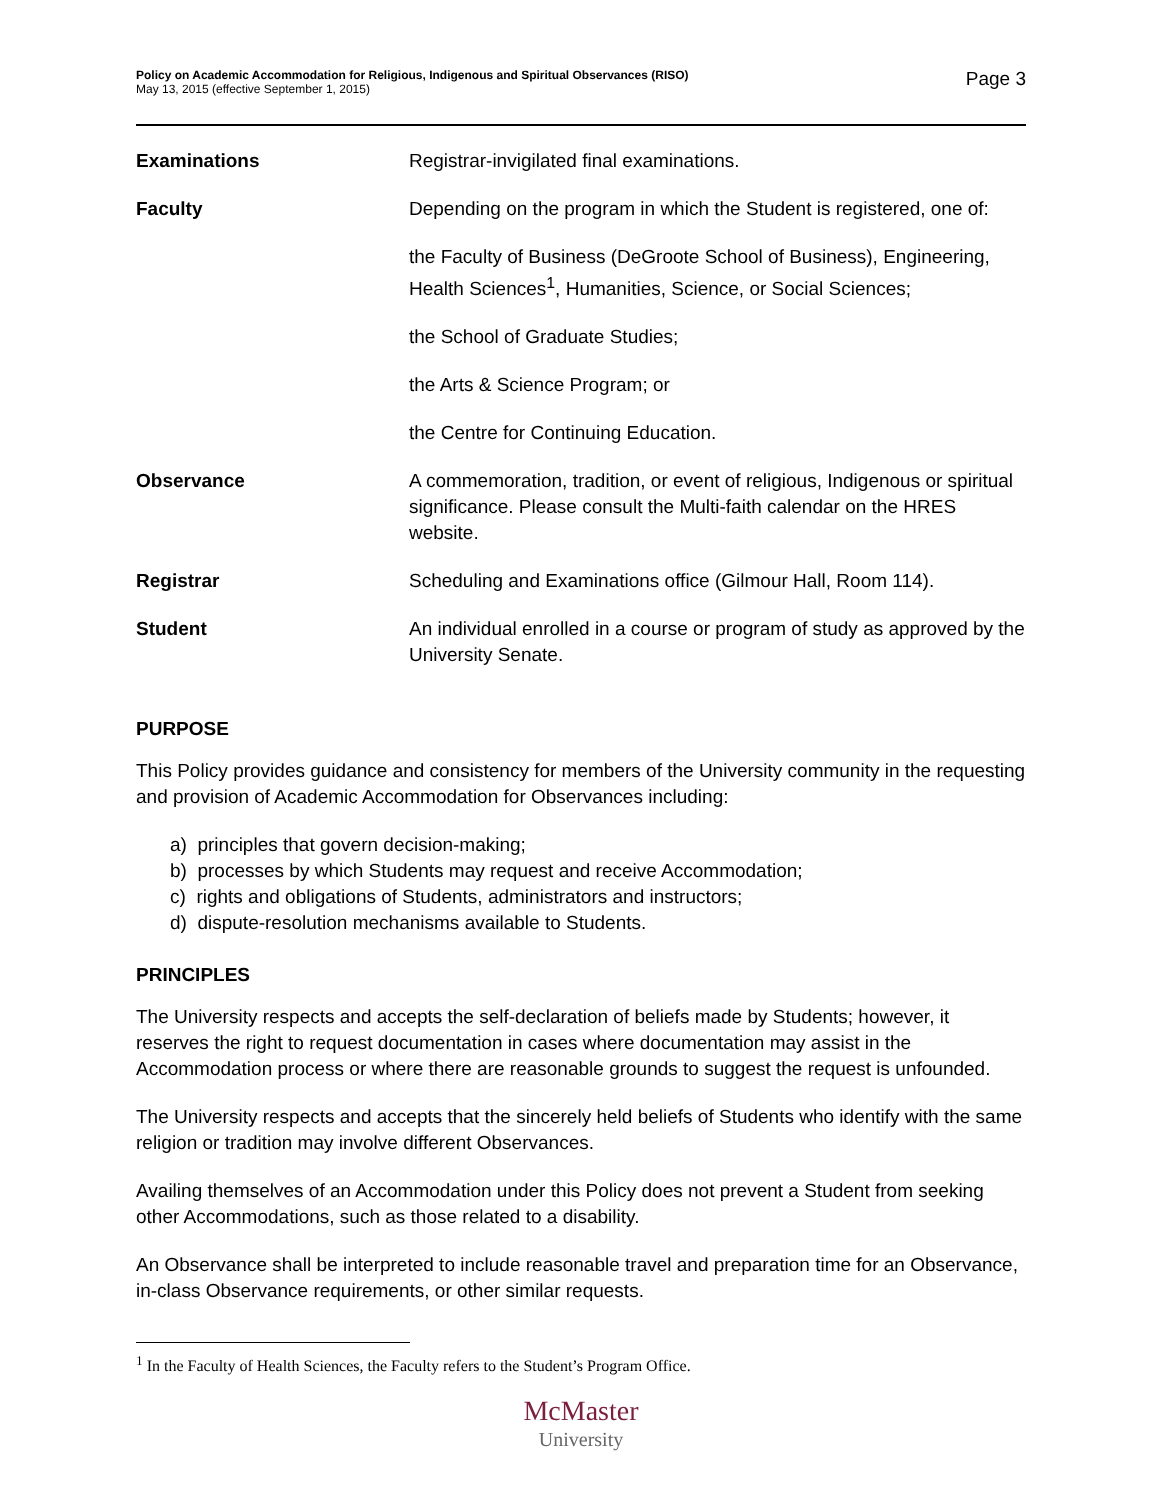Policy on Academic Accommodation for Religious, Indigenous and Spiritual Observances (RISO)
May 13, 2015 (effective September 1, 2015)
Page 3
Examinations Registrar-invigilated final examinations.
Faculty Depending on the program in which the Student is registered, one of:
the Faculty of Business (DeGroote School of Business), Engineering, Health Sciences<sup>1</sup>, Humanities, Science, or Social Sciences;
the School of Graduate Studies;
the Arts & Science Program; or
the Centre for Continuing Education.
Observance A commemoration, tradition, or event of religious, Indigenous or spiritual significance. Please consult the Multi-faith calendar on the HRES website.
Registrar Scheduling and Examinations office (Gilmour Hall, Room 114).
Student An individual enrolled in a course or program of study as approved by the University Senate.
PURPOSE
This Policy provides guidance and consistency for members of the University community in the requesting and provision of Academic Accommodation for Observances including:
a) principles that govern decision-making;
b) processes by which Students may request and receive Accommodation;
c) rights and obligations of Students, administrators and instructors;
d) dispute-resolution mechanisms available to Students.
PRINCIPLES
The University respects and accepts the self-declaration of beliefs made by Students; however, it reserves the right to request documentation in cases where documentation may assist in the Accommodation process or where there are reasonable grounds to suggest the request is unfounded.
The University respects and accepts that the sincerely held beliefs of Students who identify with the same religion or tradition may involve different Observances.
Availing themselves of an Accommodation under this Policy does not prevent a Student from seeking other Accommodations, such as those related to a disability.
An Observance shall be interpreted to include reasonable travel and preparation time for an Observance, in-class Observance requirements, or other similar requests.
<sup>1</sup> In the Faculty of Health Sciences, the Faculty refers to the Student’s Program Office.
McMaster
University